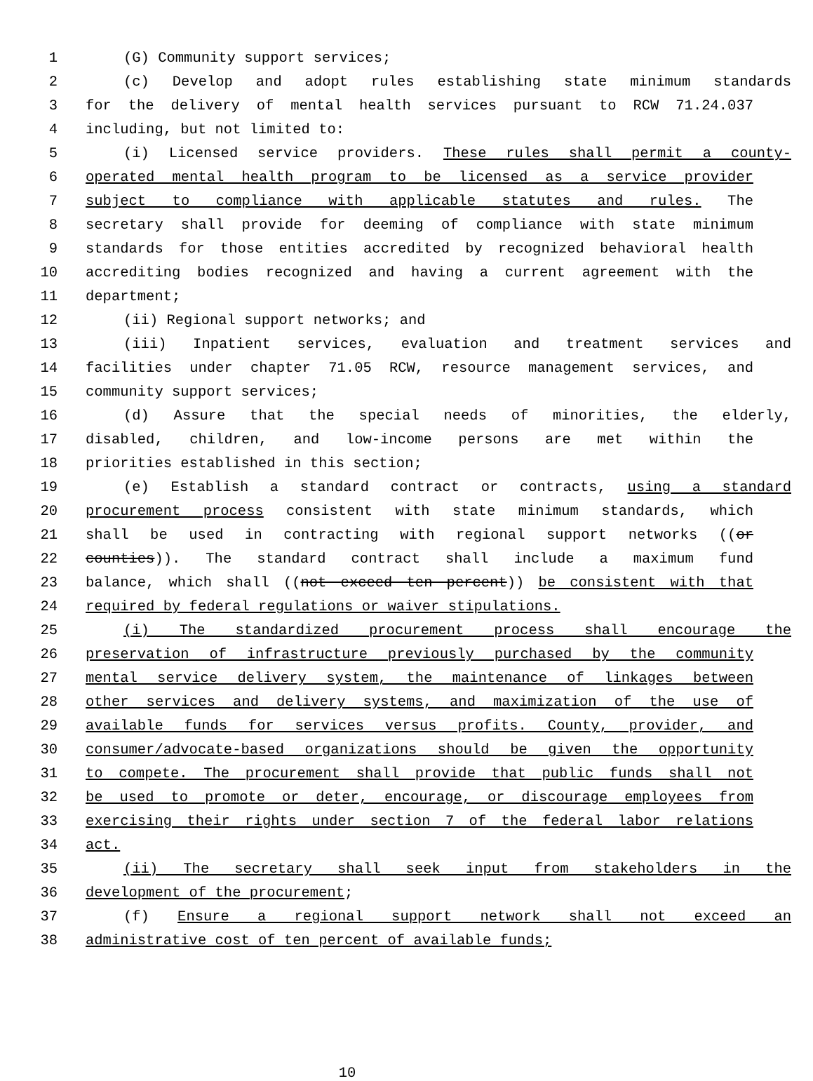1 (G) Community support services;
2 (c) Develop and adopt rules establishing state minimum standards
3 for the delivery of mental health services pursuant to RCW 71.24.037
4 including, but not limited to:
5 (i) Licensed service providers. These rules shall permit a county-
6 operated mental health program to be licensed as a service provider
7 subject to compliance with applicable statutes and rules. The
8 secretary shall provide for deeming of compliance with state minimum
9 standards for those entities accredited by recognized behavioral health
10 accrediting bodies recognized and having a current agreement with the
11 department;
12 (ii) Regional support networks; and
13 (iii) Inpatient services, evaluation and treatment services and
14 facilities under chapter 71.05 RCW, resource management services, and
15 community support services;
16 (d) Assure that the special needs of minorities, the elderly,
17 disabled, children, and low-income persons are met within the
18 priorities established in this section;
19 (e) Establish a standard contract or contracts, using a standard
20 procurement process consistent with state minimum standards, which
21 shall be used in contracting with regional support networks ((or
22 counties)). The standard contract shall include a maximum fund
23 balance, which shall ((not exceed ten percent)) be consistent with that
24 required by federal regulations or waiver stipulations.
25 (i) The standardized procurement process shall encourage the
26 preservation of infrastructure previously purchased by the community
27 mental service delivery system, the maintenance of linkages between
28 other services and delivery systems, and maximization of the use of
29 available funds for services versus profits. County, provider, and
30 consumer/advocate-based organizations should be given the opportunity
31 to compete. The procurement shall provide that public funds shall not
32 be used to promote or deter, encourage, or discourage employees from
33 exercising their rights under section 7 of the federal labor relations
34 act.
35 (ii) The secretary shall seek input from stakeholders in the
36 development of the procurement;
37 (f) Ensure a regional support network shall not exceed an
38 administrative cost of ten percent of available funds;
10